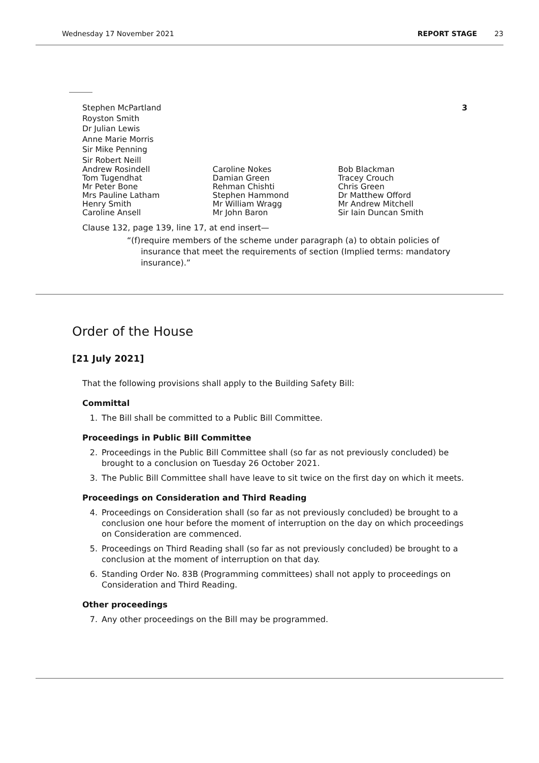Wednesday 17 November 2021 REPORT STAGE 23
Stephen McPartland
Royston Smith
Dr Julian Lewis
Anne Marie Morris
Sir Mike Penning
Sir Robert Neill
3
Andrew Rosindell
Tom Tugendhat
Mr Peter Bone
Mrs Pauline Latham
Henry Smith
Caroline Ansell
Caroline Nokes
Damian Green
Rehman Chishti
Stephen Hammond
Mr William Wragg
Mr John Baron
Bob Blackman
Tracey Crouch
Chris Green
Dr Matthew Offord
Mr Andrew Mitchell
Sir Iain Duncan Smith
Clause 132, page 139, line 17, at end insert—
“(f) require members of the scheme under paragraph (a) to obtain policies of insurance that meet the requirements of section (Implied terms: mandatory insurance).”
Order of the House
[21 July 2021]
That the following provisions shall apply to the Building Safety Bill:
Committal
1. The Bill shall be committed to a Public Bill Committee.
Proceedings in Public Bill Committee
2. Proceedings in the Public Bill Committee shall (so far as not previously concluded) be brought to a conclusion on Tuesday 26 October 2021.
3. The Public Bill Committee shall have leave to sit twice on the first day on which it meets.
Proceedings on Consideration and Third Reading
4. Proceedings on Consideration shall (so far as not previously concluded) be brought to a conclusion one hour before the moment of interruption on the day on which proceedings on Consideration are commenced.
5. Proceedings on Third Reading shall (so far as not previously concluded) be brought to a conclusion at the moment of interruption on that day.
6. Standing Order No. 83B (Programming committees) shall not apply to proceedings on Consideration and Third Reading.
Other proceedings
7. Any other proceedings on the Bill may be programmed.